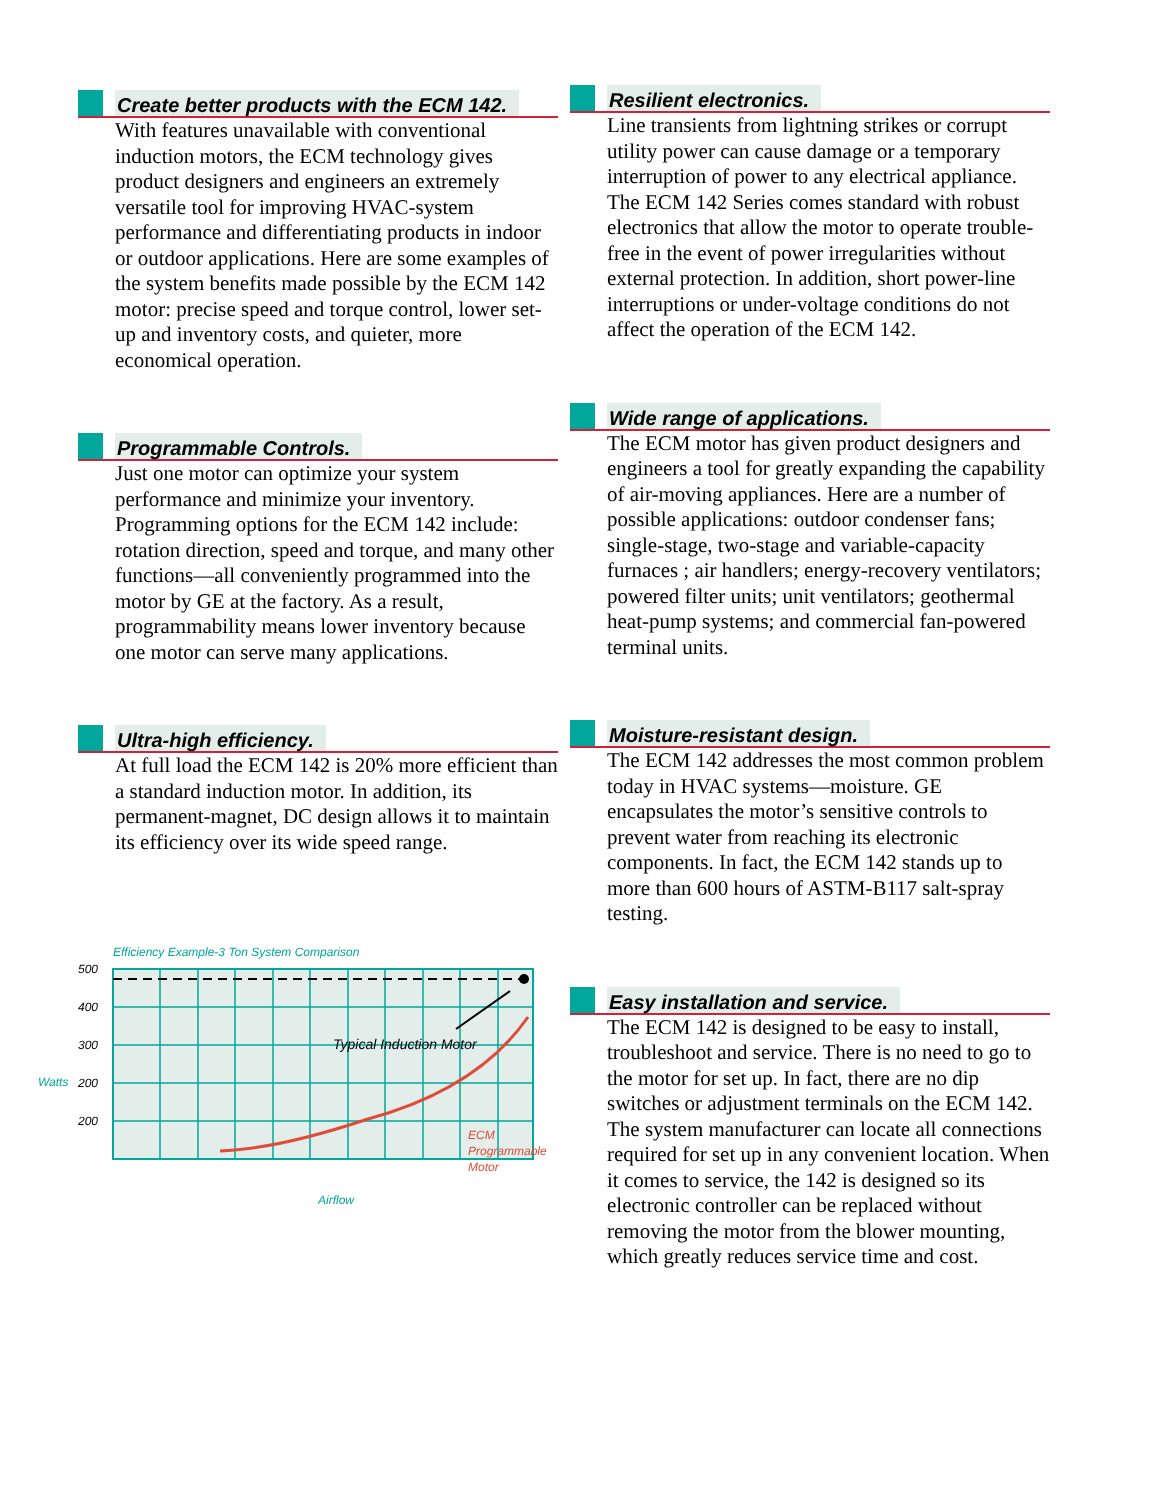Create better products with the ECM 142.
With features unavailable with conventional induction motors, the ECM technology gives product designers and engineers an extremely versatile tool for improving HVAC-system performance and differentiating products in indoor or outdoor applications. Here are some examples of the system benefits made possible by the ECM 142 motor: precise speed and torque control, lower set-up and inventory costs, and quieter, more economical operation.
Programmable Controls.
Just one motor can optimize your system performance and minimize your inventory. Programming options for the ECM 142 include: rotation direction, speed and torque, and many other functions—all conveniently programmed into the motor by GE at the factory. As a result, programmability means lower inventory because one motor can serve many applications.
Ultra-high efficiency.
At full load the ECM 142 is 20% more efficient than a standard induction motor. In addition, its permanent-magnet, DC design allows it to maintain its efficiency over its wide speed range.
Efficiency Example-3 Ton System Comparison
500
400
300
200
200
Typical Induction Motor
ECM
Programmable
Motor
Airflow
Watts
Resilient electronics.
Line transients from lightning strikes or corrupt utility power can cause damage or a temporary interruption of power to any electrical appliance. The ECM 142 Series comes standard with robust electronics that allow the motor to operate trouble-free in the event of power irregularities without external protection. In addition, short power-line interruptions or under-voltage conditions do not affect the operation of the ECM 142.
Wide range of applications.
The ECM motor has given product designers and engineers a tool for greatly expanding the capability of air-moving appliances. Here are a number of possible applications: outdoor condenser fans; single-stage, two-stage and variable-capacity furnaces ; air handlers; energy-recovery ventilators; powered filter units; unit ventilators; geothermal heat-pump systems; and commercial fan-powered terminal units.
Moisture-resistant design.
The ECM 142 addresses the most common problem today in HVAC systems—moisture. GE encapsulates the motor’s sensitive controls to prevent water from reaching its electronic components. In fact, the ECM 142 stands up to more than 600 hours of ASTM-B117 salt-spray testing.
Easy installation and service.
The ECM 142 is designed to be easy to install, troubleshoot and service. There is no need to go to the motor for set up. In fact, there are no dip switches or adjustment terminals on the ECM 142. The system manufacturer can locate all connections required for set up in any convenient location. When it comes to service, the 142 is designed so its electronic controller can be replaced without removing the motor from the blower mounting, which greatly reduces service time and cost.